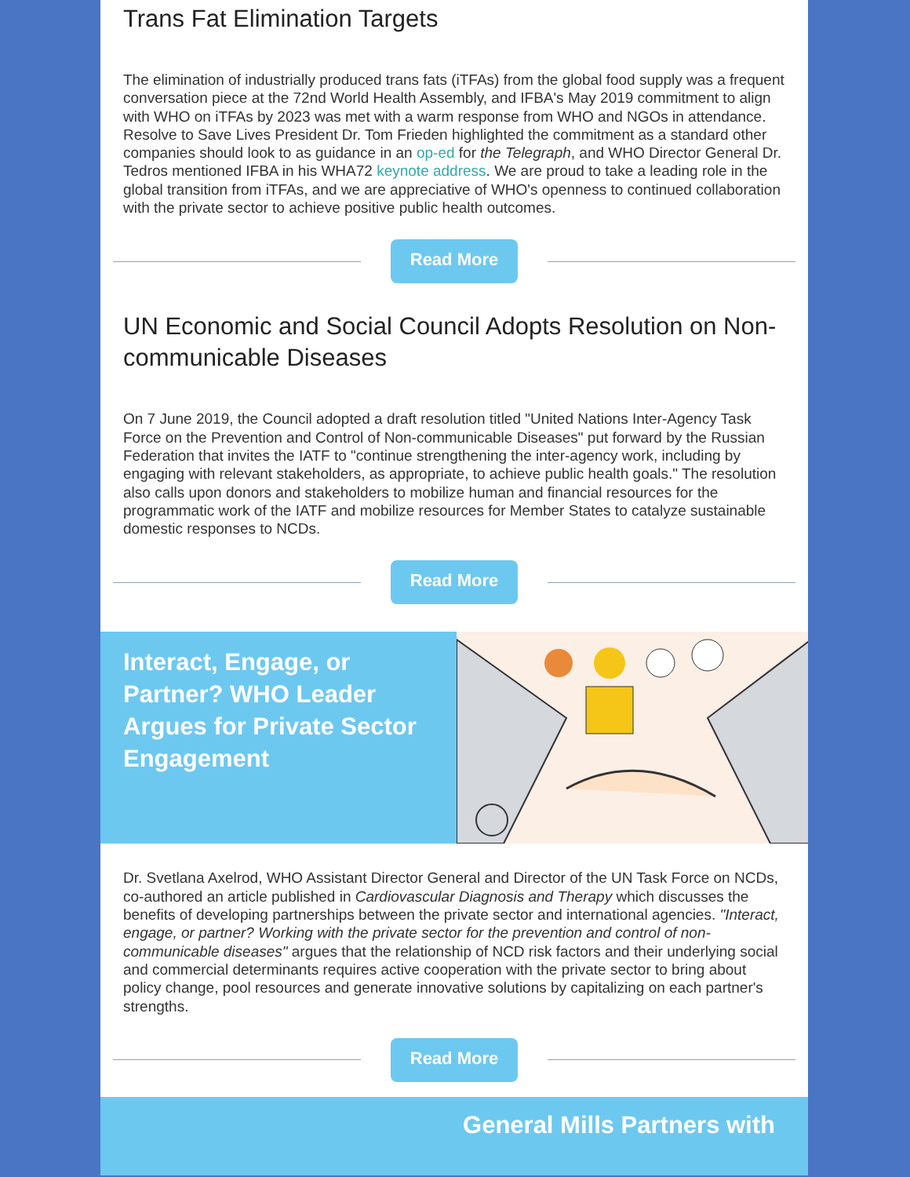Trans Fat Elimination Targets
The elimination of industrially produced trans fats (iTFAs) from the global food supply was a frequent conversation piece at the 72nd World Health Assembly, and IFBA's May 2019 commitment to align with WHO on iTFAs by 2023 was met with a warm response from WHO and NGOs in attendance. Resolve to Save Lives President Dr. Tom Frieden highlighted the commitment as a standard other companies should look to as guidance in an op-ed for the Telegraph, and WHO Director General Dr. Tedros mentioned IFBA in his WHA72 keynote address. We are proud to take a leading role in the global transition from iTFAs, and we are appreciative of WHO's openness to continued collaboration with the private sector to achieve positive public health outcomes.
Read More
UN Economic and Social Council Adopts Resolution on Non-communicable Diseases
On 7 June 2019, the Council adopted a draft resolution titled "United Nations Inter-Agency Task Force on the Prevention and Control of Non-communicable Diseases" put forward by the Russian Federation that invites the IATF to "continue strengthening the inter-agency work, including by engaging with relevant stakeholders, as appropriate, to achieve public health goals." The resolution also calls upon donors and stakeholders to mobilize human and financial resources for the programmatic work of the IATF and mobilize resources for Member States to catalyze sustainable domestic responses to NCDs.
Read More
Interact, Engage, or Partner? WHO Leader Argues for Private Sector Engagement
Dr. Svetlana Axelrod, WHO Assistant Director General and Director of the UN Task Force on NCDs, co-authored an article published in Cardiovascular Diagnosis and Therapy which discusses the benefits of developing partnerships between the private sector and international agencies. "Interact, engage, or partner? Working with the private sector for the prevention and control of non-communicable diseases" argues that the relationship of NCD risk factors and their underlying social and commercial determinants requires active cooperation with the private sector to bring about policy change, pool resources and generate innovative solutions by capitalizing on each partner's strengths.
Read More
General Mills Partners with